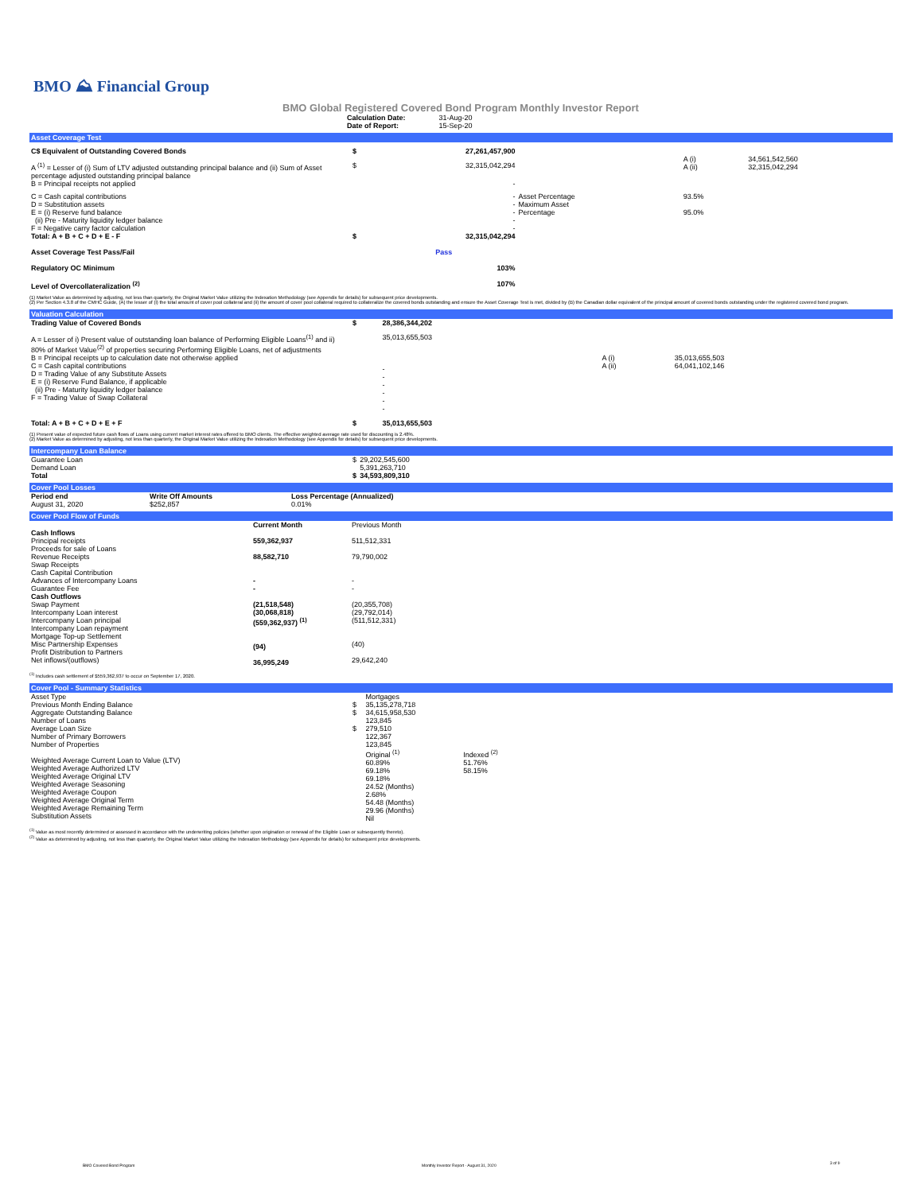BMO ⛰ Financial Group
BMO Global Registered Covered Bond Program Monthly Investor Report
| Calculation Date: | 31-Aug-20 |
| Date of Report: | 15-Sep-20 |
Asset Coverage Test
| C$ Equivalent of Outstanding Covered Bonds | $ | 27,261,457,900 | | | |
| A <sup>(1)</sup> = Lesser of (i) Sum of LTV adjusted outstanding principal balance and (ii) Sum of Asset percentage adjusted outstanding principal balance | $ | 32,315,042,294 | | A (i) A (ii) | 34,561,542,560 32,315,042,294 |
| B = Principal receipts not applied | | - | | | |
| C = Cash capital contributions D = Substitution assets E = (i) Reserve fund balance (ii) Pre - Maturity liquidity ledger balance F = Negative carry factor calculation Total: A + B + C + D + E - F | $ | - - - - - 32,315,042,294 | Asset Percentage Maximum Asset Percentage | 93.5% 95.0% | |
| Asset Coverage Test Pass/Fail | | Pass | | | |
| Regulatory OC Minimum | | 103% | | | |
| Level of Overcollateralization <sup>(2)</sup> | | 107% | | | |
(1) Market Value as determined by adjusting, not less than quarterly, the Original Market Value utilizing the Indexation Methodology (see Appendix for details) for subsequent price developments.
(2) Per Section 4.3.8 of the CMHC Guide, (A) the lesser of (i) the total amount of cover pool collateral and (ii) the amount of cover pool collateral required to collateralize the covered bonds outstanding and ensure the Asset Coverage Test is met, divided by (B) the Canadian dollar equivalent of the principal amount of covered bonds outstanding under the registered covered bond program.
Valuation Calculation
| Trading Value of Covered Bonds | $ | 28,386,344,202 | | |
| A = Lesser of i) Present value of outstanding loan balance of Performing Eligible Loans<sup>(1)</sup> and ii) 80% of Market Value<sup>(2)</sup> of properties securing Performing Eligible Loans, net of adjustments B = Principal receipts up to calculation date not otherwise applied C = Cash capital contributions D = Trading Value of any Substitute Assets E = (i) Reserve Fund Balance, if applicable (ii) Pre - Maturity liquidity ledger balance F = Trading Value of Swap Collateral | | 35,013,655,503 - - - - - - | A (i) A (ii) | 35,013,655,503 64,041,102,146 |
| Total: A + B + C + D + E + F | $ | 35,013,655,503 | | |
(1) Present value of expected future cash flows of Loans using current market interest rates offered to BMO clients. The effective weighted average rate used for discounting is 2.48%.
(2) Market Value as determined by adjusting, not less than quarterly, the Original Market Value utilizing the Indexation Methodology (see Appendix for details) for subsequent price developments.
Intercompany Loan Balance
| Guarantee Loan Demand Loan Total | $ $ | 29,202,545,600 5,391,263,710 34,593,809,310 | |
Cover Pool Losses
| Period end | Write Off Amounts | Loss Percentage (Annualized) | |
| --- | --- | --- | --- |
| August 31, 2020 | $252,857 | 0.01% | |
Cover Pool Flow of Funds
| | Current Month | Previous Month | |
| Cash Inflows | | | |
| Principal receipts Proceeds for sale of Loans Revenue Receipts Swap Receipts Cash Capital Contribution Advances of Intercompany Loans Guarantee Fee | 559,362,937 88,582,710 - - | 511,512,331 79,790,002 - - | |
| Cash Outflows | | | |
| Swap Payment Intercompany Loan interest Intercompany Loan principal Intercompany Loan repayment Mortgage Top-up Settlement Misc Partnership Expenses Profit Distribution to Partners Net inflows/(outflows) | (21,518,548) (30,068,818) (559,362,937) <sup>(1)</sup> (94) 36,995,249 | (20,355,708) (29,792,014) (511,512,331) (40) 29,642,240 | |
<sup>(1)</sup> Includes cash settlement of $559,362,937 to occur on September 17, 2020.
Cover Pool - Summary Statistics
| Asset Type Previous Month Ending Balance Aggregate Outstanding Balance Number of Loans Average Loan Size Number of Primary Borrowers Number of Properties Weighted Average Current Loan to Value (LTV) Weighted Average Authorized LTV Weighted Average Original LTV Weighted Average Seasoning Weighted Average Coupon Weighted Average Original Term Weighted Average Remaining Term Substitution Assets | $ $ $ | Mortgages 35,135,278,718 34,615,958,530 123,845 279,510 122,367 123,845 Original <sup>(1)</sup> 60.89% 69.18% 69.18% 24.52 (Months) 2.68% 54.48 (Months) 29.96 (Months) Nil | Indexed <sup>(2)</sup> 51.76% 58.15% | |
<sup>(1)</sup> Value as most recently determined or assessed in accordance with the underwriting policies (whether upon origination or renewal of the Eligible Loan or subsequently thereto).
<sup>(2)</sup> Value as determined by adjusting, not less than quarterly, the Original Market Value utilizing the Indexation Methodology (see Appendix for details) for subsequent price developments.
BMO Covered Bond Program
Monthly Investor Report - August 31, 2020
3 of 9